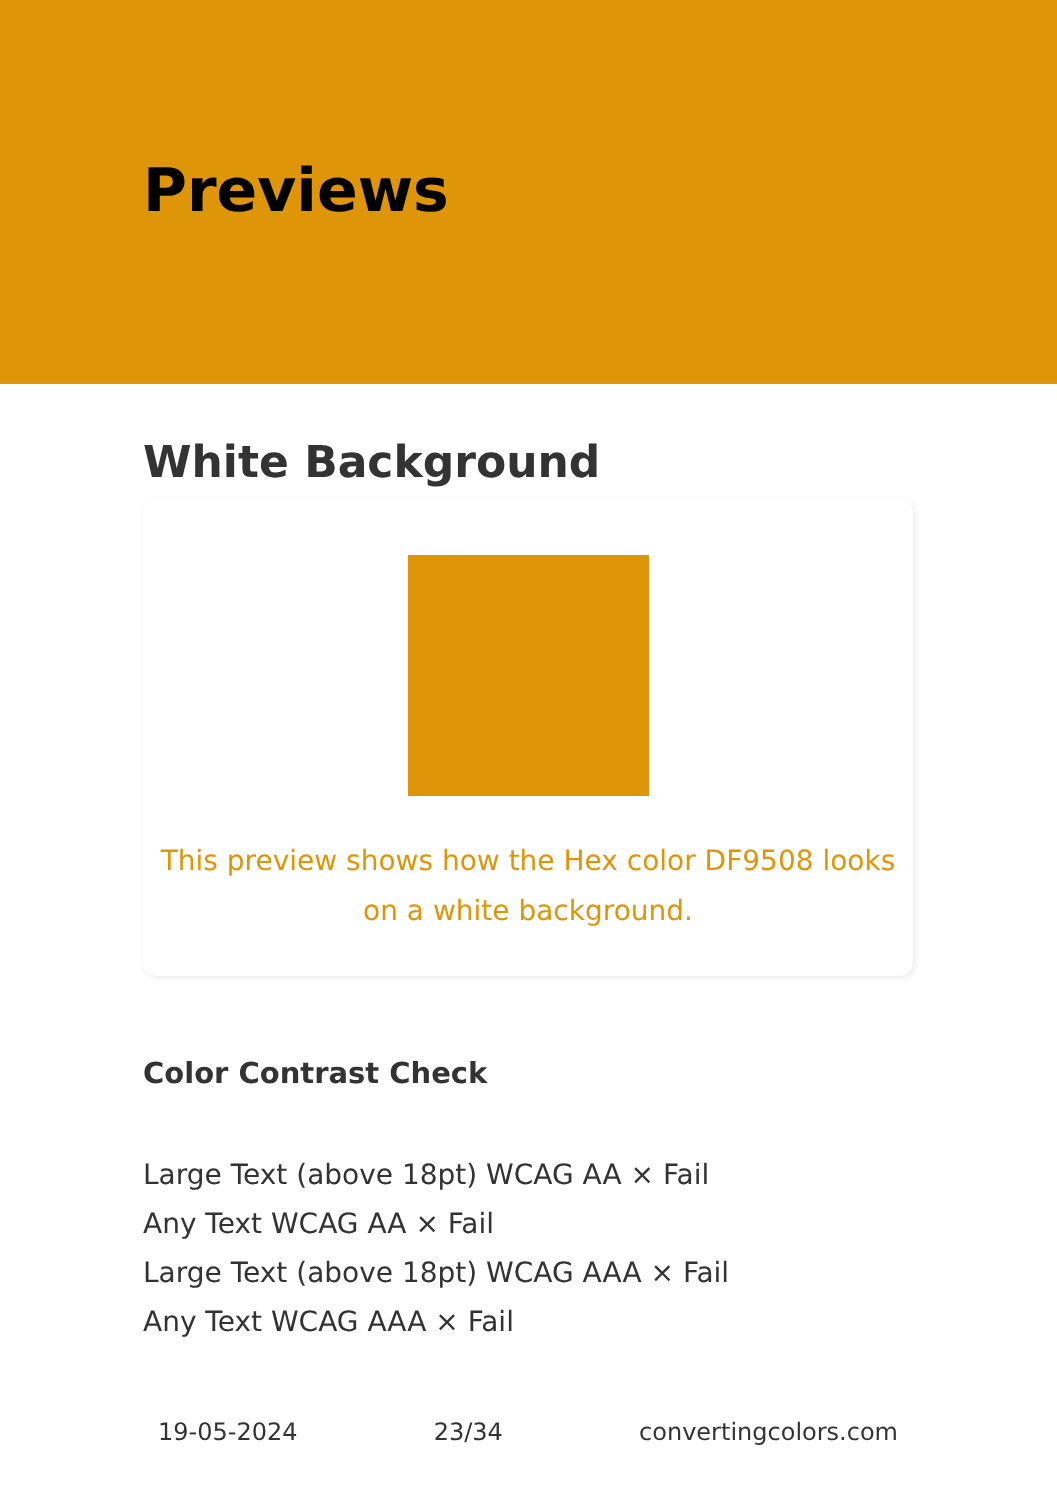Previews
White Background
This preview shows how the Hex color DF9508 looks on a white background.
Color Contrast Check
Large Text (above 18pt) WCAG AA × Fail
Any Text WCAG AA × Fail
Large Text (above 18pt) WCAG AAA × Fail
Any Text WCAG AAA × Fail
19-05-2024 23/34 convertingcolors.com